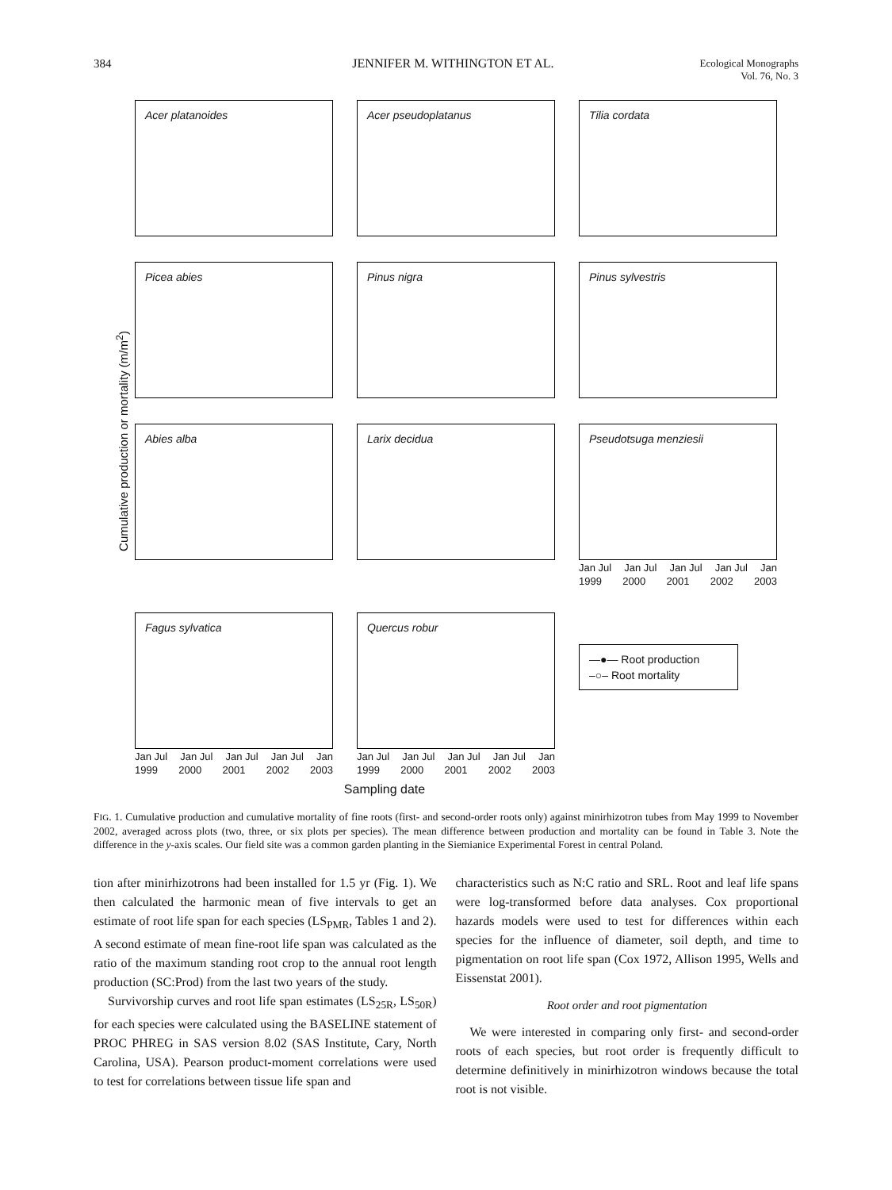384 JENNIFER M. WITHINGTON ET AL. Ecological Monographs
Vol. 76, No. 3
Cumulative production or mortality (m/m<sup>2</sup>)
Acer platanoides
Acer pseudoplatanus
Tilia cordata
Picea abies
Pinus nigra
Pinus sylvestris
Abies alba
Larix decidua
Pseudotsuga menziesii
Jan Jul Jan Jul Jan Jul Jan Jul Jan
1999 2000 2001 2002 2003
Fagus sylvatica
Jan Jul Jan Jul Jan Jul Jan Jul Jan
1999 2000 2001 2002 2003
Quercus robur
Jan Jul Jan Jul Jan Jul Jan Jul Jan
1999 2000 2001 2002 2003
—●— Root production
–○– Root mortality
Sampling date
FIG. 1. Cumulative production and cumulative mortality of fine roots (first- and second-order roots only) against minirhizotron tubes from May 1999 to November 2002, averaged across plots (two, three, or six plots per species). The mean difference between production and mortality can be found in Table 3. Note the difference in the y-axis scales. Our field site was a common garden planting in the Siemianice Experimental Forest in central Poland.
tion after minirhizotrons had been installed for 1.5 yr (Fig. 1). We then calculated the harmonic mean of five intervals to get an estimate of root life span for each species (LS<sub>PMR</sub>, Tables 1 and 2). A second estimate of mean fine-root life span was calculated as the ratio of the maximum standing root crop to the annual root length production (SC:Prod) from the last two years of the study.
Survivorship curves and root life span estimates (LS<sub>25R</sub>, LS<sub>50R</sub>) for each species were calculated using the BASELINE statement of PROC PHREG in SAS version 8.02 (SAS Institute, Cary, North Carolina, USA). Pearson product-moment correlations were used to test for correlations between tissue life span and
characteristics such as N:C ratio and SRL. Root and leaf life spans were log-transformed before data analyses. Cox proportional hazards models were used to test for differences within each species for the influence of diameter, soil depth, and time to pigmentation on root life span (Cox 1972, Allison 1995, Wells and Eissenstat 2001).
Root order and root pigmentation
We were interested in comparing only first- and second-order roots of each species, but root order is frequently difficult to determine definitively in minirhizotron windows because the total root is not visible.